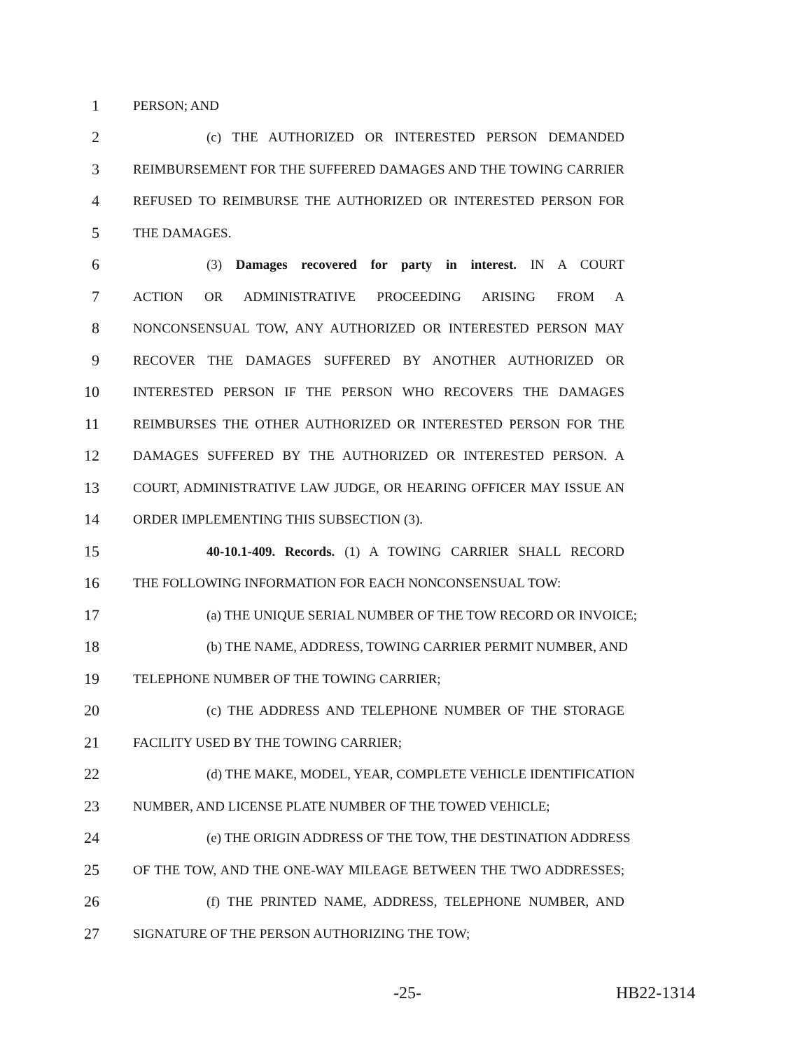1 PERSON; AND
2 (c) THE AUTHORIZED OR INTERESTED PERSON DEMANDED
3 REIMBURSEMENT FOR THE SUFFERED DAMAGES AND THE TOWING CARRIER
4 REFUSED TO REIMBURSE THE AUTHORIZED OR INTERESTED PERSON FOR
5 THE DAMAGES.
6 (3) Damages recovered for party in interest. IN A COURT
7 ACTION OR ADMINISTRATIVE PROCEEDING ARISING FROM A
8 NONCONSENSUAL TOW, ANY AUTHORIZED OR INTERESTED PERSON MAY
9 RECOVER THE DAMAGES SUFFERED BY ANOTHER AUTHORIZED OR
10 INTERESTED PERSON IF THE PERSON WHO RECOVERS THE DAMAGES
11 REIMBURSES THE OTHER AUTHORIZED OR INTERESTED PERSON FOR THE
12 DAMAGES SUFFERED BY THE AUTHORIZED OR INTERESTED PERSON. A
13 COURT, ADMINISTRATIVE LAW JUDGE, OR HEARING OFFICER MAY ISSUE AN
14 ORDER IMPLEMENTING THIS SUBSECTION (3).
15 40-10.1-409. Records. (1) A TOWING CARRIER SHALL RECORD
16 THE FOLLOWING INFORMATION FOR EACH NONCONSENSUAL TOW:
17 (a) THE UNIQUE SERIAL NUMBER OF THE TOW RECORD OR INVOICE;
18 (b) THE NAME, ADDRESS, TOWING CARRIER PERMIT NUMBER, AND
19 TELEPHONE NUMBER OF THE TOWING CARRIER;
20 (c) THE ADDRESS AND TELEPHONE NUMBER OF THE STORAGE
21 FACILITY USED BY THE TOWING CARRIER;
22 (d) THE MAKE, MODEL, YEAR, COMPLETE VEHICLE IDENTIFICATION
23 NUMBER, AND LICENSE PLATE NUMBER OF THE TOWED VEHICLE;
24 (e) THE ORIGIN ADDRESS OF THE TOW, THE DESTINATION ADDRESS
25 OF THE TOW, AND THE ONE-WAY MILEAGE BETWEEN THE TWO ADDRESSES;
26 (f) THE PRINTED NAME, ADDRESS, TELEPHONE NUMBER, AND
27 SIGNATURE OF THE PERSON AUTHORIZING THE TOW;
-25- HB22-1314